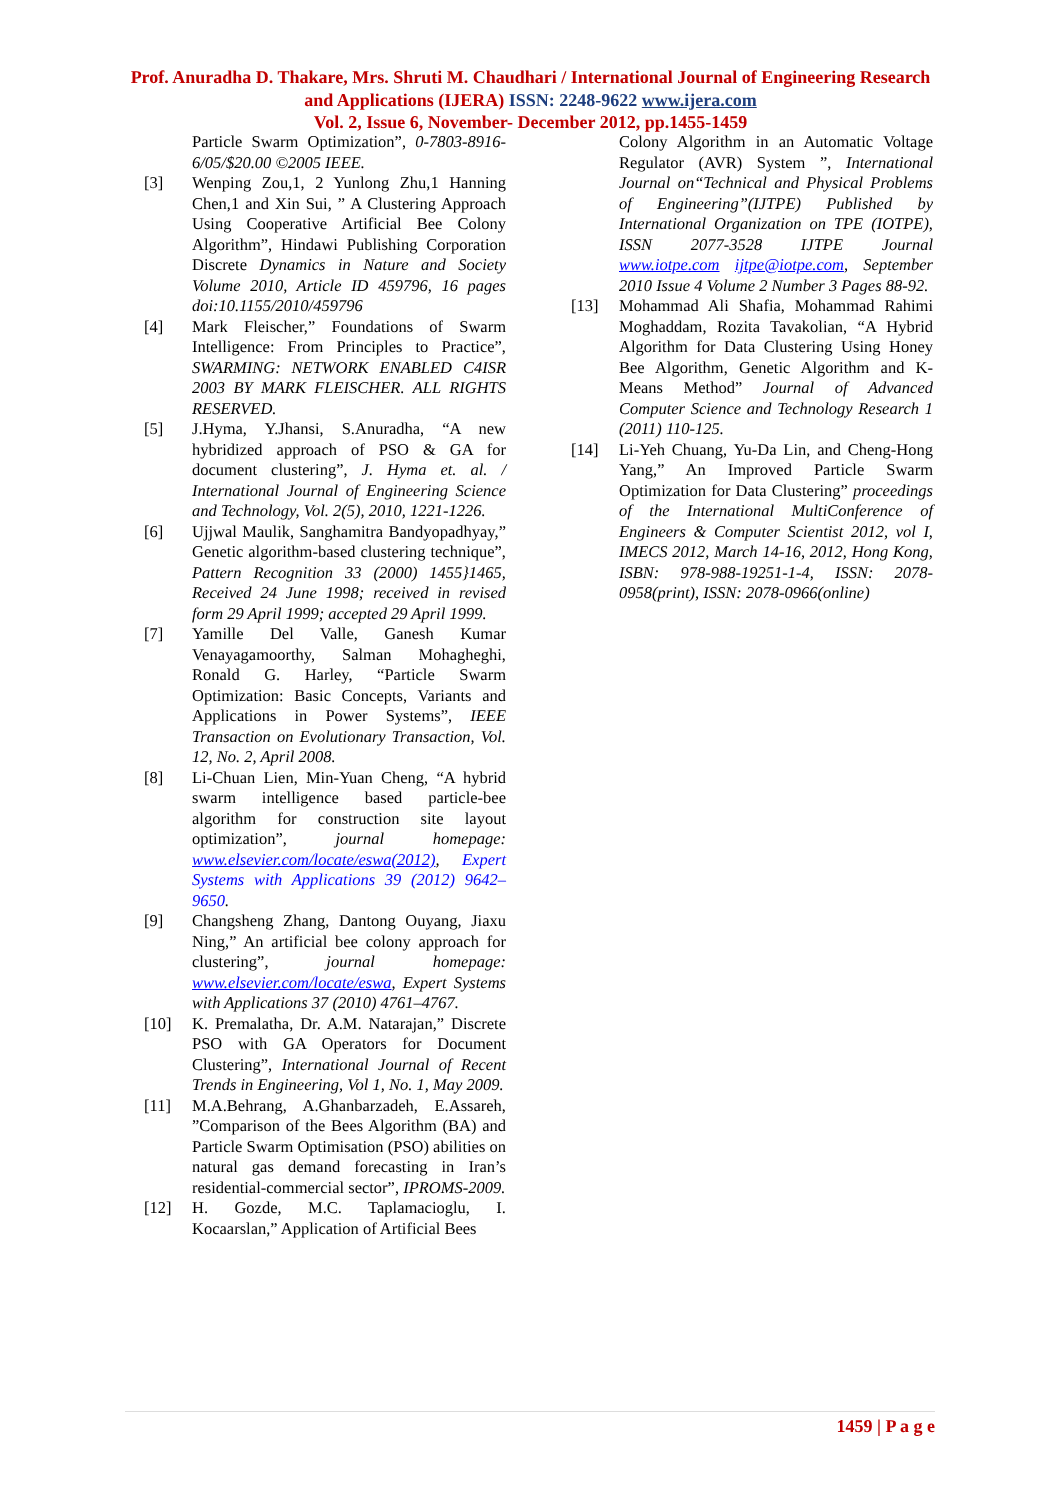Prof. Anuradha D. Thakare, Mrs. Shruti M. Chaudhari / International Journal of Engineering Research and Applications (IJERA) ISSN: 2248-9622 www.ijera.com
Vol. 2, Issue 6, November- December 2012, pp.1455-1459
Particle Swarm Optimization”, 0-7803-8916-6/05/$20.00 ©2005 IEEE.
[3] Wenping Zou,1, 2 Yunlong Zhu,1 Hanning Chen,1 and Xin Sui, ” A Clustering Approach Using Cooperative Artificial Bee Colony Algorithm”, Hindawi Publishing Corporation Discrete Dynamics in Nature and Society Volume 2010, Article ID 459796, 16 pages doi:10.1155/2010/459796
[4] Mark Fleischer,” Foundations of Swarm Intelligence: From Principles to Practice”, SWARMING: NETWORK ENABLED C4ISR 2003 BY MARK FLEISCHER. ALL RIGHTS RESERVED.
[5] J.Hyma, Y.Jhansi, S.Anuradha, “A new hybridized approach of PSO & GA for document clustering”, J. Hyma et. al. / International Journal of Engineering Science and Technology, Vol. 2(5), 2010, 1221-1226.
[6] Ujjwal Maulik, Sanghamitra Bandyopadhyay,” Genetic algorithm-based clustering technique”, Pattern Recognition 33 (2000) 1455}1465, Received 24 June 1998; received in revised form 29 April 1999; accepted 29 April 1999.
[7] Yamille Del Valle, Ganesh Kumar Venayagamoorthy, Salman Mohagheghi, Ronald G. Harley, “Particle Swarm Optimization: Basic Concepts, Variants and Applications in Power Systems”, IEEE Transaction on Evolutionary Transaction, Vol. 12, No. 2, April 2008.
[8] Li-Chuan Lien, Min-Yuan Cheng, “A hybrid swarm intelligence based particle-bee algorithm for construction site layout optimization”, journal homepage: www.elsevier.com/locate/eswa(2012), Expert Systems with Applications 39 (2012) 9642–9650.
[9] Changsheng Zhang, Dantong Ouyang, Jiaxu Ning,” An artificial bee colony approach for clustering”, journal homepage: www.elsevier.com/locate/eswa, Expert Systems with Applications 37 (2010) 4761–4767.
[10] K. Premalatha, Dr. A.M. Natarajan,” Discrete PSO with GA Operators for Document Clustering”, International Journal of Recent Trends in Engineering, Vol 1, No. 1, May 2009.
[11] M.A.Behrang, A.Ghanbarzadeh, E.Assareh, ”Comparison of the Bees Algorithm (BA) and Particle Swarm Optimisation (PSO) abilities on natural gas demand forecasting in Iran’s residential-commercial sector”, IPROMS-2009.
[12] H. Gozde, M.C. Taplamacioglu, I. Kocaarslan,” Application of Artificial Bees
Colony Algorithm in an Automatic Voltage Regulator (AVR) System ”, International Journal on“Technical and Physical Problems of Engineering”(IJTPE) Published by International Organization on TPE (IOTPE), ISSN 2077-3528 IJTPE Journal www.iotpe.com ijtpe@iotpe.com, September 2010 Issue 4 Volume 2 Number 3 Pages 88-92.
[13] Mohammad Ali Shafia, Mohammad Rahimi Moghaddam, Rozita Tavakolian, “A Hybrid Algorithm for Data Clustering Using Honey Bee Algorithm, Genetic Algorithm and K-Means Method” Journal of Advanced Computer Science and Technology Research 1 (2011) 110-125.
[14] Li-Yeh Chuang, Yu-Da Lin, and Cheng-Hong Yang,” An Improved Particle Swarm Optimization for Data Clustering” proceedings of the International MultiConference of Engineers & Computer Scientist 2012, vol I, IMECS 2012, March 14-16, 2012, Hong Kong, ISBN: 978-988-19251-1-4, ISSN: 2078-0958(print), ISSN: 2078-0966(online)
1459 | P a g e